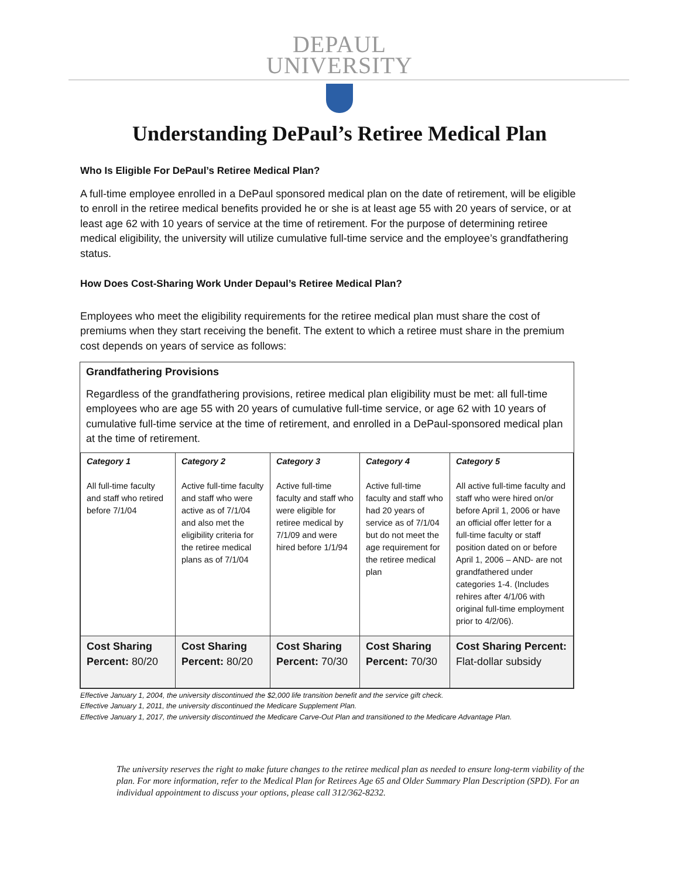DEPAUL
UNIVERSITY
Understanding DePaul’s Retiree Medical Plan
Who Is Eligible For DePaul’s Retiree Medical Plan?
A full-time employee enrolled in a DePaul sponsored medical plan on the date of retirement, will be eligible to enroll in the retiree medical benefits provided he or she is at least age 55 with 20 years of service, or at least age 62 with 10 years of service at the time of retirement. For the purpose of determining retiree medical eligibility, the university will utilize cumulative full-time service and the employee’s grandfathering status.
How Does Cost-Sharing Work Under Depaul’s Retiree Medical Plan?
Employees who meet the eligibility requirements for the retiree medical plan must share the cost of premiums when they start receiving the benefit. The extent to which a retiree must share in the premium cost depends on years of service as follows:
Grandfathering Provisions
Regardless of the grandfathering provisions, retiree medical plan eligibility must be met: all full-time employees who are age 55 with 20 years of cumulative full-time service, or age 62 with 10 years of cumulative full-time service at the time of retirement, and enrolled in a DePaul-sponsored medical plan at the time of retirement.
| Category 1 All full-time faculty and staff who retired before 7/1/04 | Category 2 Active full-time faculty and staff who were active as of 7/1/04 and also met the eligibility criteria for the retiree medical plans as of 7/1/04 | Category 3 Active full-time faculty and staff who were eligible for retiree medical by 7/1/09 and were hired before 1/1/94 | Category 4 Active full-time faculty and staff who had 20 years of service as of 7/1/04 but do not meet the age requirement for the retiree medical plan | Category 5 All active full-time faculty and staff who were hired on/or before April 1, 2006 or have an official offer letter for a full-time faculty or staff position dated on or before April 1, 2006 – AND- are not grandfathered under categories 1-4. (Includes rehires after 4/1/06 with original full-time employment prior to 4/2/06). |
| Cost Sharing Percent: 80/20 | Cost Sharing Percent: 80/20 | Cost Sharing Percent: 70/30 | Cost Sharing Percent: 70/30 | Cost Sharing Percent: Flat-dollar subsidy |
Effective January 1, 2004, the university discontinued the $2,000 life transition benefit and the service gift check.
Effective January 1, 2011, the university discontinued the Medicare Supplement Plan.
Effective January 1, 2017, the university discontinued the Medicare Carve-Out Plan and transitioned to the Medicare Advantage Plan.
The university reserves the right to make future changes to the retiree medical plan as needed to ensure long-term viability of the plan. For more information, refer to the Medical Plan for Retirees Age 65 and Older Summary Plan Description (SPD). For an individual appointment to discuss your options, please call 312/362-8232.